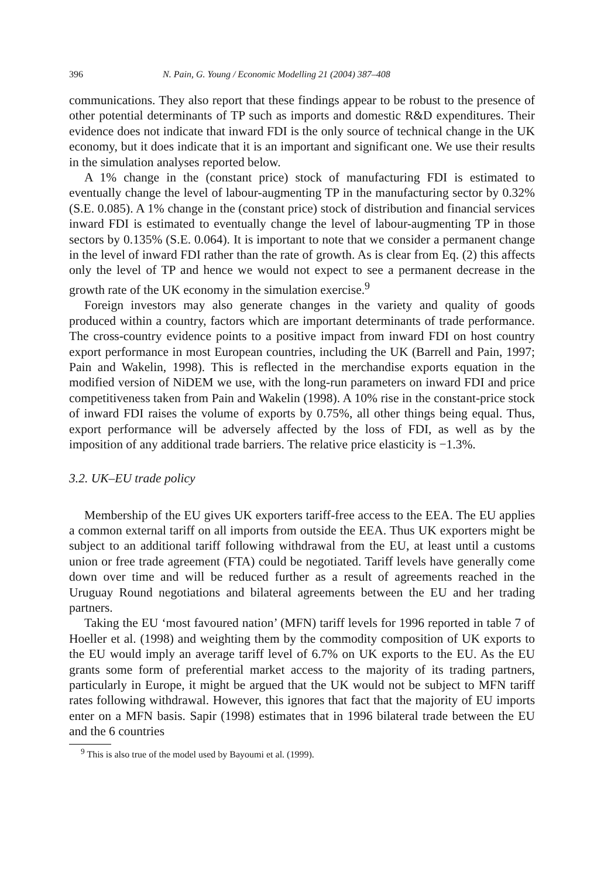396 N. Pain, G. Young / Economic Modelling 21 (2004) 387–408
communications. They also report that these findings appear to be robust to the presence of other potential determinants of TP such as imports and domestic R&D expenditures. Their evidence does not indicate that inward FDI is the only source of technical change in the UK economy, but it does indicate that it is an important and significant one. We use their results in the simulation analyses reported below.
A 1% change in the (constant price) stock of manufacturing FDI is estimated to eventually change the level of labour-augmenting TP in the manufacturing sector by 0.32% (S.E. 0.085). A 1% change in the (constant price) stock of distribution and financial services inward FDI is estimated to eventually change the level of labour-augmenting TP in those sectors by 0.135% (S.E. 0.064). It is important to note that we consider a permanent change in the level of inward FDI rather than the rate of growth. As is clear from Eq. (2) this affects only the level of TP and hence we would not expect to see a permanent decrease in the growth rate of the UK economy in the simulation exercise.<sup>9</sup>
Foreign investors may also generate changes in the variety and quality of goods produced within a country, factors which are important determinants of trade performance. The cross-country evidence points to a positive impact from inward FDI on host country export performance in most European countries, including the UK (Barrell and Pain, 1997; Pain and Wakelin, 1998). This is reflected in the merchandise exports equation in the modified version of NiDEM we use, with the long-run parameters on inward FDI and price competitiveness taken from Pain and Wakelin (1998). A 10% rise in the constant-price stock of inward FDI raises the volume of exports by 0.75%, all other things being equal. Thus, export performance will be adversely affected by the loss of FDI, as well as by the imposition of any additional trade barriers. The relative price elasticity is −1.3%.
3.2. UK–EU trade policy
Membership of the EU gives UK exporters tariff-free access to the EEA. The EU applies a common external tariff on all imports from outside the EEA. Thus UK exporters might be subject to an additional tariff following withdrawal from the EU, at least until a customs union or free trade agreement (FTA) could be negotiated. Tariff levels have generally come down over time and will be reduced further as a result of agreements reached in the Uruguay Round negotiations and bilateral agreements between the EU and her trading partners.
Taking the EU ‘most favoured nation’ (MFN) tariff levels for 1996 reported in table 7 of Hoeller et al. (1998) and weighting them by the commodity composition of UK exports to the EU would imply an average tariff level of 6.7% on UK exports to the EU. As the EU grants some form of preferential market access to the majority of its trading partners, particularly in Europe, it might be argued that the UK would not be subject to MFN tariff rates following withdrawal. However, this ignores that fact that the majority of EU imports enter on a MFN basis. Sapir (1998) estimates that in 1996 bilateral trade between the EU and the 6 countries
<sup>9</sup> This is also true of the model used by Bayoumi et al. (1999).